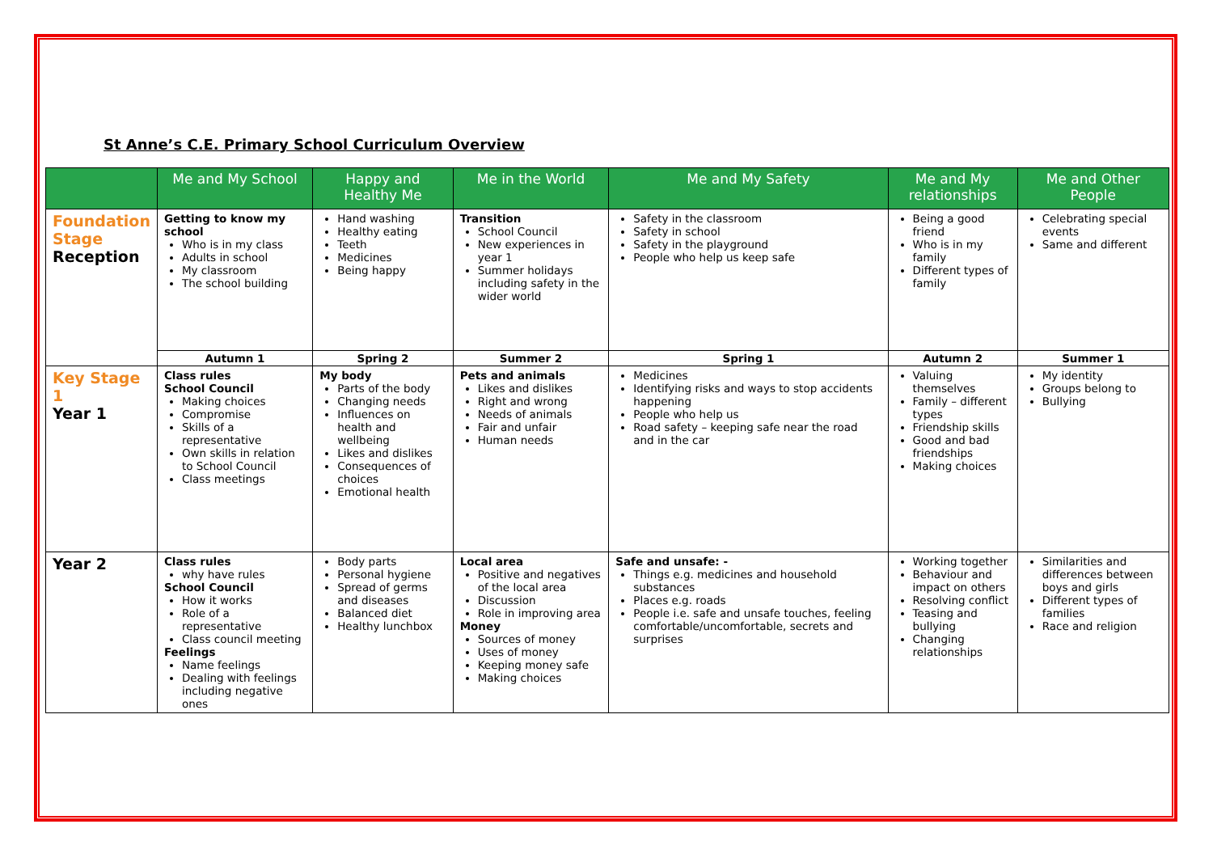St Anne’s C.E. Primary School Curriculum Overview
| | Me and My School | Happy and Healthy Me | Me in the World | Me and My Safety | Me and My relationships | Me and Other People |
| --- | --- | --- | --- | --- | --- | --- |
| Foundation Stage Reception | Getting to know my school Who is in my class Adults in school My classroom The school building | Hand washing Healthy eating Teeth Medicines Being happy | Transition School Council New experiences in year 1 Summer holidays including safety in the wider world | Safety in the classroom Safety in school Safety in the playground People who help us keep safe | Being a good friend Who is in my family Different types of family | Celebrating special events Same and different |
| | Autumn 1 | Spring 2 | Summer 2 | Spring 1 | Autumn 2 | Summer 1 |
| Key Stage 1 Year 1 | Class rules School Council Making choices Compromise Skills of a representative Own skills in relation to School Council Class meetings | My body Parts of the body Changing needs Influences on health and wellbeing Likes and dislikes Consequences of choices Emotional health | Pets and animals Likes and dislikes Right and wrong Needs of animals Fair and unfair Human needs | Medicines Identifying risks and ways to stop accidents happening People who help us Road safety – keeping safe near the road and in the car | Valuing themselves Family – different types Friendship skills Good and bad friendships Making choices | My identity Groups belong to Bullying |
| Year 2 | Class rules why have rules School Council How it works Role of a representative Class council meeting Feelings Name feelings Dealing with feelings including negative ones | Body parts Personal hygiene Spread of germs and diseases Balanced diet Healthy lunchbox | Local area Positive and negatives of the local area Discussion Role in improving area Money Sources of money Uses of money Keeping money safe Making choices | Safe and unsafe: - Things e.g. medicines and household substances Places e.g. roads People i.e. safe and unsafe touches, feeling comfortable/uncomfortable, secrets and surprises | Working together Behaviour and impact on others Resolving conflict Teasing and bullying Changing relationships | Similarities and differences between boys and girls Different types of families Race and religion |